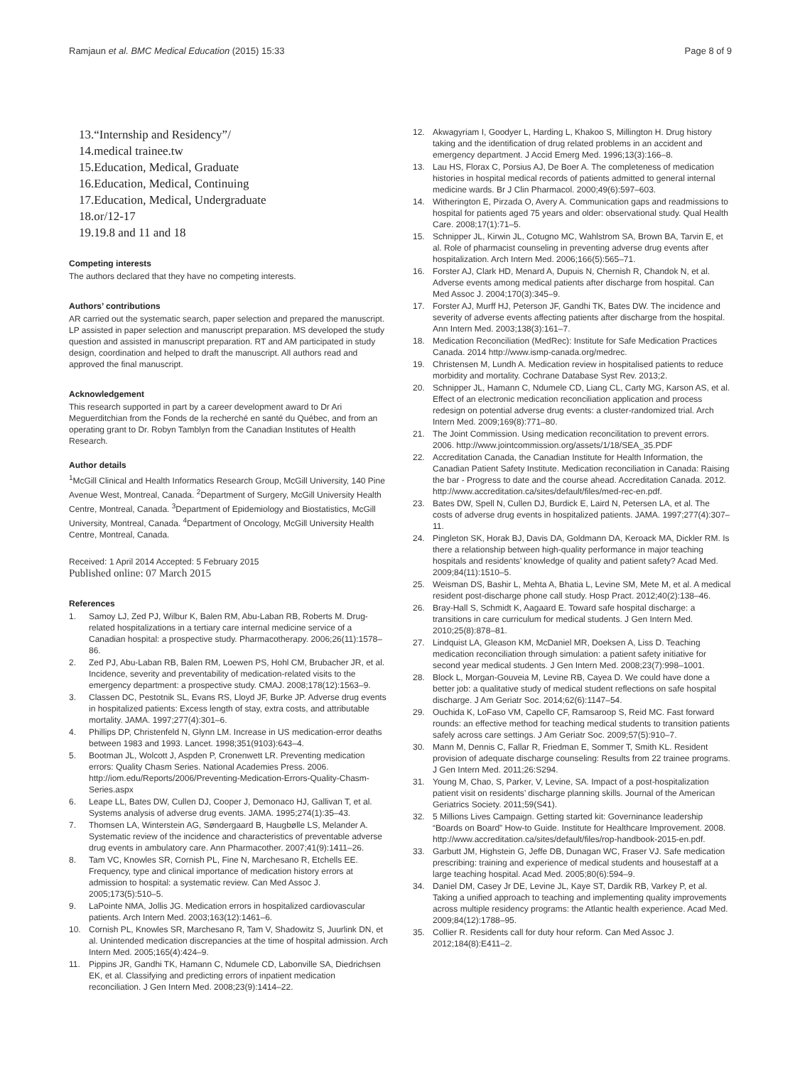Ramjaun et al. BMC Medical Education (2015) 15:33
Page 8 of 9
13.“Internship and Residency”/
14.medical trainee.tw
15.Education, Medical, Graduate
16.Education, Medical, Continuing
17.Education, Medical, Undergraduate
18.or/12-17
19.19.8 and 11 and 18
Competing interests
The authors declared that they have no competing interests.
Authors’ contributions
AR carried out the systematic search, paper selection and prepared the manuscript. LP assisted in paper selection and manuscript preparation. MS developed the study question and assisted in manuscript preparation. RT and AM participated in study design, coordination and helped to draft the manuscript. All authors read and approved the final manuscript.
Acknowledgement
This research supported in part by a career development award to Dr Ari Meguerditchian from the Fonds de la recherché en santé du Québec, and from an operating grant to Dr. Robyn Tamblyn from the Canadian Institutes of Health Research.
Author details
<sup>1</sup> McGill Clinical and Health Informatics Research Group, McGill University, 140 Pine Avenue West, Montreal, Canada. <sup>2</sup>Department of Surgery, McGill University Health Centre, Montreal, Canada. <sup>3</sup>Department of Epidemiology and Biostatistics, McGill University, Montreal, Canada. <sup>4</sup>Department of Oncology, McGill University Health Centre, Montreal, Canada.
Received: 1 April 2014 Accepted: 5 February 2015
Published online: 07 March 2015
References
1. Samoy LJ, Zed PJ, Wilbur K, Balen RM, Abu-Laban RB, Roberts M. Drug-related hospitalizations in a tertiary care internal medicine service of a Canadian hospital: a prospective study. Pharmacotherapy. 2006;26(11):1578–86.
2. Zed PJ, Abu-Laban RB, Balen RM, Loewen PS, Hohl CM, Brubacher JR, et al. Incidence, severity and preventability of medication-related visits to the emergency department: a prospective study. CMAJ. 2008;178(12):1563–9.
3. Classen DC, Pestotnik SL, Evans RS, Lloyd JF, Burke JP. Adverse drug events in hospitalized patients: Excess length of stay, extra costs, and attributable mortality. JAMA. 1997;277(4):301–6.
4. Phillips DP, Christenfeld N, Glynn LM. Increase in US medication-error deaths between 1983 and 1993. Lancet. 1998;351(9103):643–4.
5. Bootman JL, Wolcott J, Aspden P, Cronenwett LR. Preventing medication errors: Quality Chasm Series. National Academies Press. 2006. http://iom.edu/Reports/2006/Preventing-Medication-Errors-Quality-Chasm-Series.aspx
6. Leape LL, Bates DW, Cullen DJ, Cooper J, Demonaco HJ, Gallivan T, et al. Systems analysis of adverse drug events. JAMA. 1995;274(1):35–43.
7. Thomsen LA, Winterstein AG, Søndergaard B, Haugbølle LS, Melander A. Systematic review of the incidence and characteristics of preventable adverse drug events in ambulatory care. Ann Pharmacother. 2007;41(9):1411–26.
8. Tam VC, Knowles SR, Cornish PL, Fine N, Marchesano R, Etchells EE. Frequency, type and clinical importance of medication history errors at admission to hospital: a systematic review. Can Med Assoc J. 2005;173(5):510–5.
9. LaPointe NMA, Jollis JG. Medication errors in hospitalized cardiovascular patients. Arch Intern Med. 2003;163(12):1461–6.
10. Cornish PL, Knowles SR, Marchesano R, Tam V, Shadowitz S, Juurlink DN, et al. Unintended medication discrepancies at the time of hospital admission. Arch Intern Med. 2005;165(4):424–9.
11. Pippins JR, Gandhi TK, Hamann C, Ndumele CD, Labonville SA, Diedrichsen EK, et al. Classifying and predicting errors of inpatient medication reconciliation. J Gen Intern Med. 2008;23(9):1414–22.
12. Akwagyriam I, Goodyer L, Harding L, Khakoo S, Millington H. Drug history taking and the identification of drug related problems in an accident and emergency department. J Accid Emerg Med. 1996;13(3):166–8.
13. Lau HS, Florax C, Porsius AJ, De Boer A. The completeness of medication histories in hospital medical records of patients admitted to general internal medicine wards. Br J Clin Pharmacol. 2000;49(6):597–603.
14. Witherington E, Pirzada O, Avery A. Communication gaps and readmissions to hospital for patients aged 75 years and older: observational study. Qual Health Care. 2008;17(1):71–5.
15. Schnipper JL, Kirwin JL, Cotugno MC, Wahlstrom SA, Brown BA, Tarvin E, et al. Role of pharmacist counseling in preventing adverse drug events after hospitalization. Arch Intern Med. 2006;166(5):565–71.
16. Forster AJ, Clark HD, Menard A, Dupuis N, Chernish R, Chandok N, et al. Adverse events among medical patients after discharge from hospital. Can Med Assoc J. 2004;170(3):345–9.
17. Forster AJ, Murff HJ, Peterson JF, Gandhi TK, Bates DW. The incidence and severity of adverse events affecting patients after discharge from the hospital. Ann Intern Med. 2003;138(3):161–7.
18. Medication Reconciliation (MedRec): Institute for Safe Medication Practices Canada. 2014 http://www.ismp-canada.org/medrec.
19. Christensen M, Lundh A. Medication review in hospitalised patients to reduce morbidity and mortality. Cochrane Database Syst Rev. 2013;2.
20. Schnipper JL, Hamann C, Ndumele CD, Liang CL, Carty MG, Karson AS, et al. Effect of an electronic medication reconciliation application and process redesign on potential adverse drug events: a cluster-randomized trial. Arch Intern Med. 2009;169(8):771–80.
21. The Joint Commission. Using medication reconcilitation to prevent errors. 2006. http://www.jointcommission.org/assets/1/18/SEA_35.PDF
22. Accreditation Canada, the Canadian Institute for Health Information, the Canadian Patient Safety Institute. Medication reconciliation in Canada: Raising the bar - Progress to date and the course ahead. Accreditation Canada. 2012. http://www.accreditation.ca/sites/default/files/med-rec-en.pdf.
23. Bates DW, Spell N, Cullen DJ, Burdick E, Laird N, Petersen LA, et al. The costs of adverse drug events in hospitalized patients. JAMA. 1997;277(4):307–11.
24. Pingleton SK, Horak BJ, Davis DA, Goldmann DA, Keroack MA, Dickler RM. Is there a relationship between high-quality performance in major teaching hospitals and residents’ knowledge of quality and patient safety? Acad Med. 2009;84(11):1510–5.
25. Weisman DS, Bashir L, Mehta A, Bhatia L, Levine SM, Mete M, et al. A medical resident post-discharge phone call study. Hosp Pract. 2012;40(2):138–46.
26. Bray-Hall S, Schmidt K, Aagaard E. Toward safe hospital discharge: a transitions in care curriculum for medical students. J Gen Intern Med. 2010;25(8):878–81.
27. Lindquist LA, Gleason KM, McDaniel MR, Doeksen A, Liss D. Teaching medication reconciliation through simulation: a patient safety initiative for second year medical students. J Gen Intern Med. 2008;23(7):998–1001.
28. Block L, Morgan-Gouveia M, Levine RB, Cayea D. We could have done a better job: a qualitative study of medical student reflections on safe hospital discharge. J Am Geriatr Soc. 2014;62(6):1147–54.
29. Ouchida K, LoFaso VM, Capello CF, Ramsaroop S, Reid MC. Fast forward rounds: an effective method for teaching medical students to transition patients safely across care settings. J Am Geriatr Soc. 2009;57(5):910–7.
30. Mann M, Dennis C, Fallar R, Friedman E, Sommer T, Smith KL. Resident provision of adequate discharge counseling: Results from 22 trainee programs. J Gen Intern Med. 2011;26:S294.
31. Young M, Chao, S, Parker, V, Levine, SA. Impact of a post-hospitalization patient visit on residents’ discharge planning skills. Journal of the American Geriatrics Society. 2011;59(S41).
32. 5 Millions Lives Campaign. Getting started kit: Governinance leadership “Boards on Board” How-to Guide. Institute for Healthcare Improvement. 2008. http://www.accreditation.ca/sites/default/files/rop-handbook-2015-en.pdf.
33. Garbutt JM, Highstein G, Jeffe DB, Dunagan WC, Fraser VJ. Safe medication prescribing: training and experience of medical students and housestaff at a large teaching hospital. Acad Med. 2005;80(6):594–9.
34. Daniel DM, Casey Jr DE, Levine JL, Kaye ST, Dardik RB, Varkey P, et al. Taking a unified approach to teaching and implementing quality improvements across multiple residency programs: the Atlantic health experience. Acad Med. 2009;84(12):1788–95.
35. Collier R. Residents call for duty hour reform. Can Med Assoc J. 2012;184(8):E411–2.